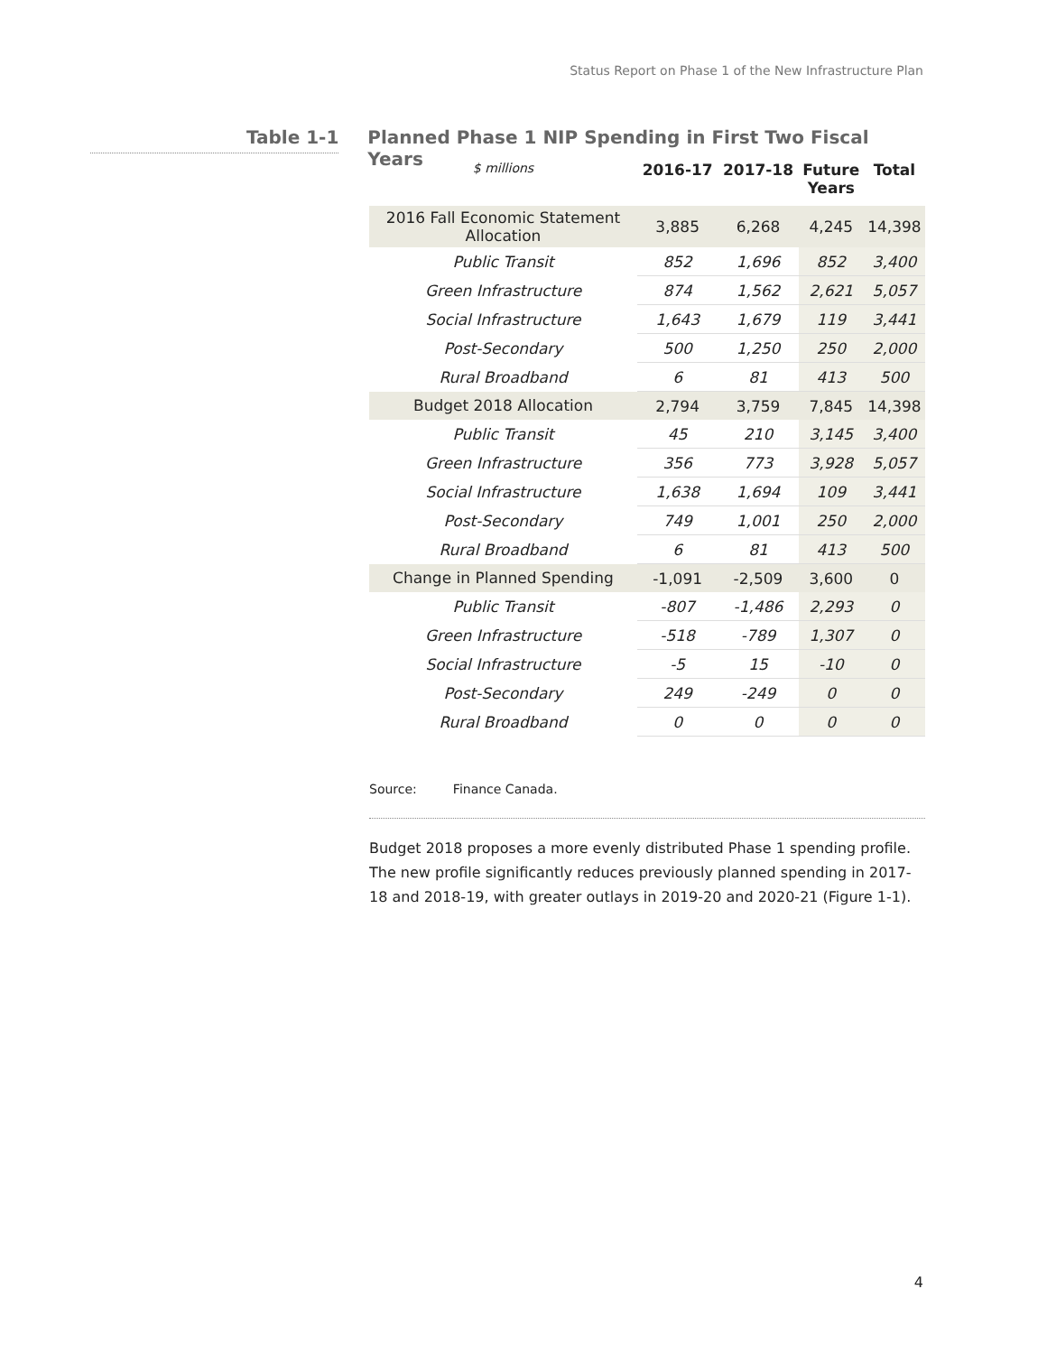Status Report on Phase 1 of the New Infrastructure Plan
Table 1-1
Planned Phase 1 NIP Spending in First Two Fiscal Years
| $ millions | 2016-17 | 2017-18 | Future Years | Total |
| --- | --- | --- | --- | --- |
| 2016 Fall Economic Statement Allocation | 3,885 | 6,268 | 4,245 | 14,398 |
| Public Transit | 852 | 1,696 | 852 | 3,400 |
| Green Infrastructure | 874 | 1,562 | 2,621 | 5,057 |
| Social Infrastructure | 1,643 | 1,679 | 119 | 3,441 |
| Post-Secondary | 500 | 1,250 | 250 | 2,000 |
| Rural Broadband | 6 | 81 | 413 | 500 |
| Budget 2018 Allocation | 2,794 | 3,759 | 7,845 | 14,398 |
| Public Transit | 45 | 210 | 3,145 | 3,400 |
| Green Infrastructure | 356 | 773 | 3,928 | 5,057 |
| Social Infrastructure | 1,638 | 1,694 | 109 | 3,441 |
| Post-Secondary | 749 | 1,001 | 250 | 2,000 |
| Rural Broadband | 6 | 81 | 413 | 500 |
| Change in Planned Spending | -1,091 | -2,509 | 3,600 | 0 |
| Public Transit | -807 | -1,486 | 2,293 | 0 |
| Green Infrastructure | -518 | -789 | 1,307 | 0 |
| Social Infrastructure | -5 | 15 | -10 | 0 |
| Post-Secondary | 249 | -249 | 0 | 0 |
| Rural Broadband | 0 | 0 | 0 | 0 |
Source: Finance Canada.
Budget 2018 proposes a more evenly distributed Phase 1 spending profile. The new profile significantly reduces previously planned spending in 2017-18 and 2018-19, with greater outlays in 2019-20 and 2020-21 (Figure 1-1).
4